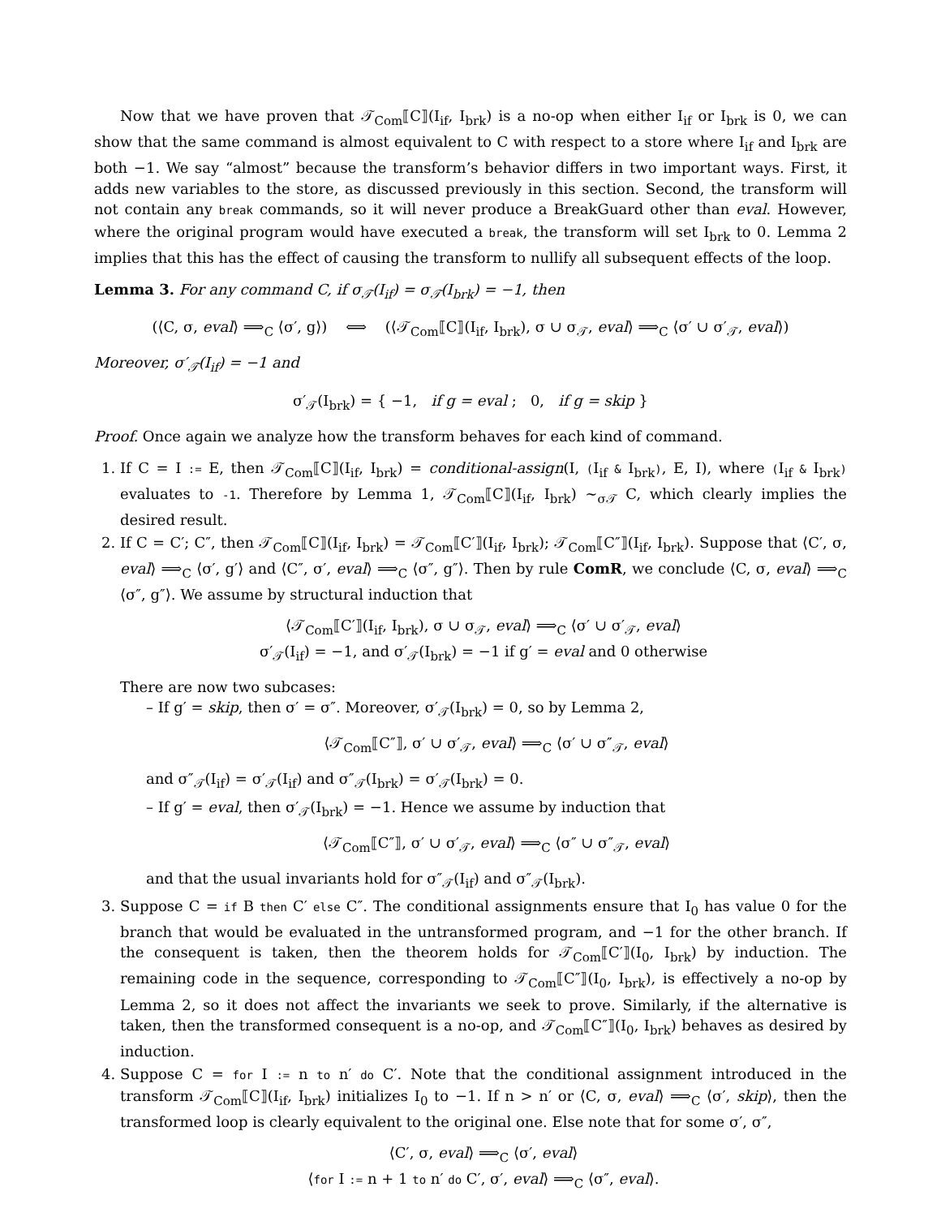Now that we have proven that 𝒯<sub>Com</sub>⟦C⟧(I<sub>if</sub>, I<sub>brk</sub>) is a no-op when either I<sub>if</sub> or I<sub>brk</sub> is 0, we can show that the same command is almost equivalent to C with respect to a store where I<sub>if</sub> and I<sub>brk</sub> are both −1. We say “almost” because the transform’s behavior differs in two important ways. First, it adds new variables to the store, as discussed previously in this section. Second, the transform will not contain any break commands, so it will never produce a BreakGuard other than eval. However, where the original program would have executed a break, the transform will set I<sub>brk</sub> to 0. Lemma 2 implies that this has the effect of causing the transform to nullify all subsequent effects of the loop.
Lemma 3. For any command C, if σ<sub>𝒯</sub>(I<sub>if</sub>) = σ<sub>𝒯</sub>(I<sub>brk</sub>) = −1, then
(⟨C, σ, eval⟩ ⟹<sub>C</sub> ⟨σ′, g⟩) ⟺ (⟨𝒯<sub>Com</sub>⟦C⟧(I<sub>if</sub>, I<sub>brk</sub>), σ ∪ σ<sub>𝒯</sub>, eval⟩ ⟹<sub>C</sub> ⟨σ′ ∪ σ′<sub>𝒯</sub>, eval⟩)
Moreover, σ′<sub>𝒯</sub>(I<sub>if</sub>) = −1 and
σ′<sub>𝒯</sub>(I<sub>brk</sub>) = { −1, if g = eval ; 0, if g = skip }
Proof. Once again we analyze how the transform behaves for each kind of command.
1. If C = I := E, then 𝒯<sub>Com</sub>⟦C⟧(I<sub>if</sub>, I<sub>brk</sub>) = conditional-assign(I, (I<sub>if</sub> & I<sub>brk</sub>), E, I), where (I<sub>if</sub> & I<sub>brk</sub>) evaluates to -1. Therefore by Lemma 1, 𝒯<sub>Com</sub>⟦C⟧(I<sub>if</sub>, I<sub>brk</sub>) ∼<sub>σ𝒯</sub> C, which clearly implies the desired result.
2. If C = C′; C″, then 𝒯<sub>Com</sub>⟦C⟧(I<sub>if</sub>, I<sub>brk</sub>) = 𝒯<sub>Com</sub>⟦C′⟧(I<sub>if</sub>, I<sub>brk</sub>); 𝒯<sub>Com</sub>⟦C″⟧(I<sub>if</sub>, I<sub>brk</sub>). Suppose that ⟨C′, σ, eval⟩ ⟹<sub>C</sub> ⟨σ′, g′⟩ and ⟨C″, σ′, eval⟩ ⟹<sub>C</sub> ⟨σ″, g″⟩. Then by rule ComR, we conclude ⟨C, σ, eval⟩ ⟹<sub>C</sub> ⟨σ″, g″⟩. We assume by structural induction that
⟨𝒯<sub>Com</sub>⟦C′⟧(I<sub>if</sub>, I<sub>brk</sub>), σ ∪ σ<sub>𝒯</sub>, eval⟩ ⟹<sub>C</sub> ⟨σ′ ∪ σ′<sub>𝒯</sub>, eval⟩
σ′<sub>𝒯</sub>(I<sub>if</sub>) = −1, and σ′<sub>𝒯</sub>(I<sub>brk</sub>) = −1 if g′ = eval and 0 otherwise
There are now two subcases:
– If g′ = skip, then σ′ = σ″. Moreover, σ′<sub>𝒯</sub>(I<sub>brk</sub>) = 0, so by Lemma 2,
⟨𝒯<sub>Com</sub>⟦C″⟧, σ′ ∪ σ′<sub>𝒯</sub>, eval⟩ ⟹<sub>C</sub> ⟨σ′ ∪ σ″<sub>𝒯</sub>, eval⟩
and σ″<sub>𝒯</sub>(I<sub>if</sub>) = σ′<sub>𝒯</sub>(I<sub>if</sub>) and σ″<sub>𝒯</sub>(I<sub>brk</sub>) = σ′<sub>𝒯</sub>(I<sub>brk</sub>) = 0.
– If g′ = eval, then σ′<sub>𝒯</sub>(I<sub>brk</sub>) = −1. Hence we assume by induction that
⟨𝒯<sub>Com</sub>⟦C″⟧, σ′ ∪ σ′<sub>𝒯</sub>, eval⟩ ⟹<sub>C</sub> ⟨σ″ ∪ σ″<sub>𝒯</sub>, eval⟩
and that the usual invariants hold for σ″<sub>𝒯</sub>(I<sub>if</sub>) and σ″<sub>𝒯</sub>(I<sub>brk</sub>).
3. Suppose C = if B then C′ else C″. The conditional assignments ensure that I<sub>0</sub> has value 0 for the branch that would be evaluated in the untransformed program, and −1 for the other branch. If the consequent is taken, then the theorem holds for 𝒯<sub>Com</sub>⟦C′⟧(I<sub>0</sub>, I<sub>brk</sub>) by induction. The remaining code in the sequence, corresponding to 𝒯<sub>Com</sub>⟦C″⟧(I<sub>0</sub>, I<sub>brk</sub>), is effectively a no-op by Lemma 2, so it does not affect the invariants we seek to prove. Similarly, if the alternative is taken, then the transformed consequent is a no-op, and 𝒯<sub>Com</sub>⟦C″⟧(I<sub>0</sub>, I<sub>brk</sub>) behaves as desired by induction.
4. Suppose C = for I := n to n′ do C′. Note that the conditional assignment introduced in the transform 𝒯<sub>Com</sub>⟦C⟧(I<sub>if</sub>, I<sub>brk</sub>) initializes I<sub>0</sub> to −1. If n > n′ or ⟨C, σ, eval⟩ ⟹<sub>C</sub> ⟨σ′, skip⟩, then the transformed loop is clearly equivalent to the original one. Else note that for some σ′, σ″,
⟨C′, σ, eval⟩ ⟹<sub>C</sub> ⟨σ′, eval⟩
⟨for I := n + 1 to n′ do C′, σ′, eval⟩ ⟹<sub>C</sub> ⟨σ″, eval⟩.